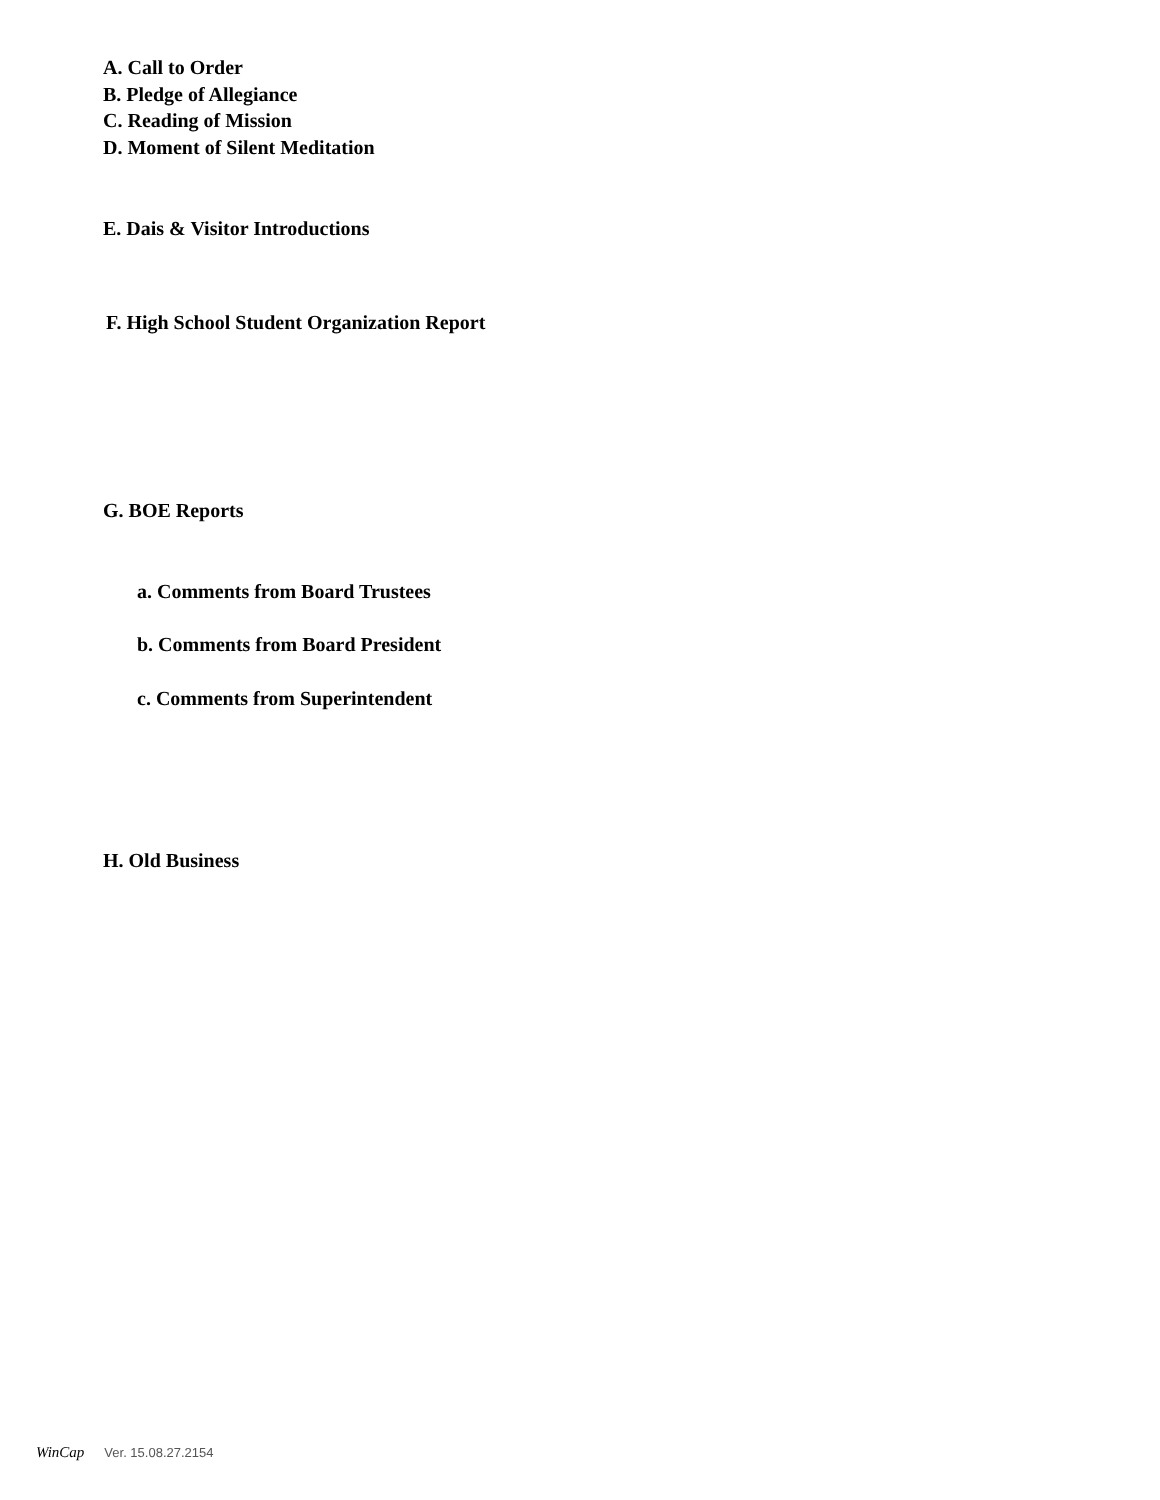A. Call to Order
B. Pledge of Allegiance
C. Reading of Mission
D. Moment of Silent Meditation
E. Dais & Visitor Introductions
F. High School Student Organization Report
G. BOE Reports
a. Comments from Board Trustees
b. Comments from Board President
c. Comments from Superintendent
H. Old Business
WinCap Ver. 15.08.27.2154